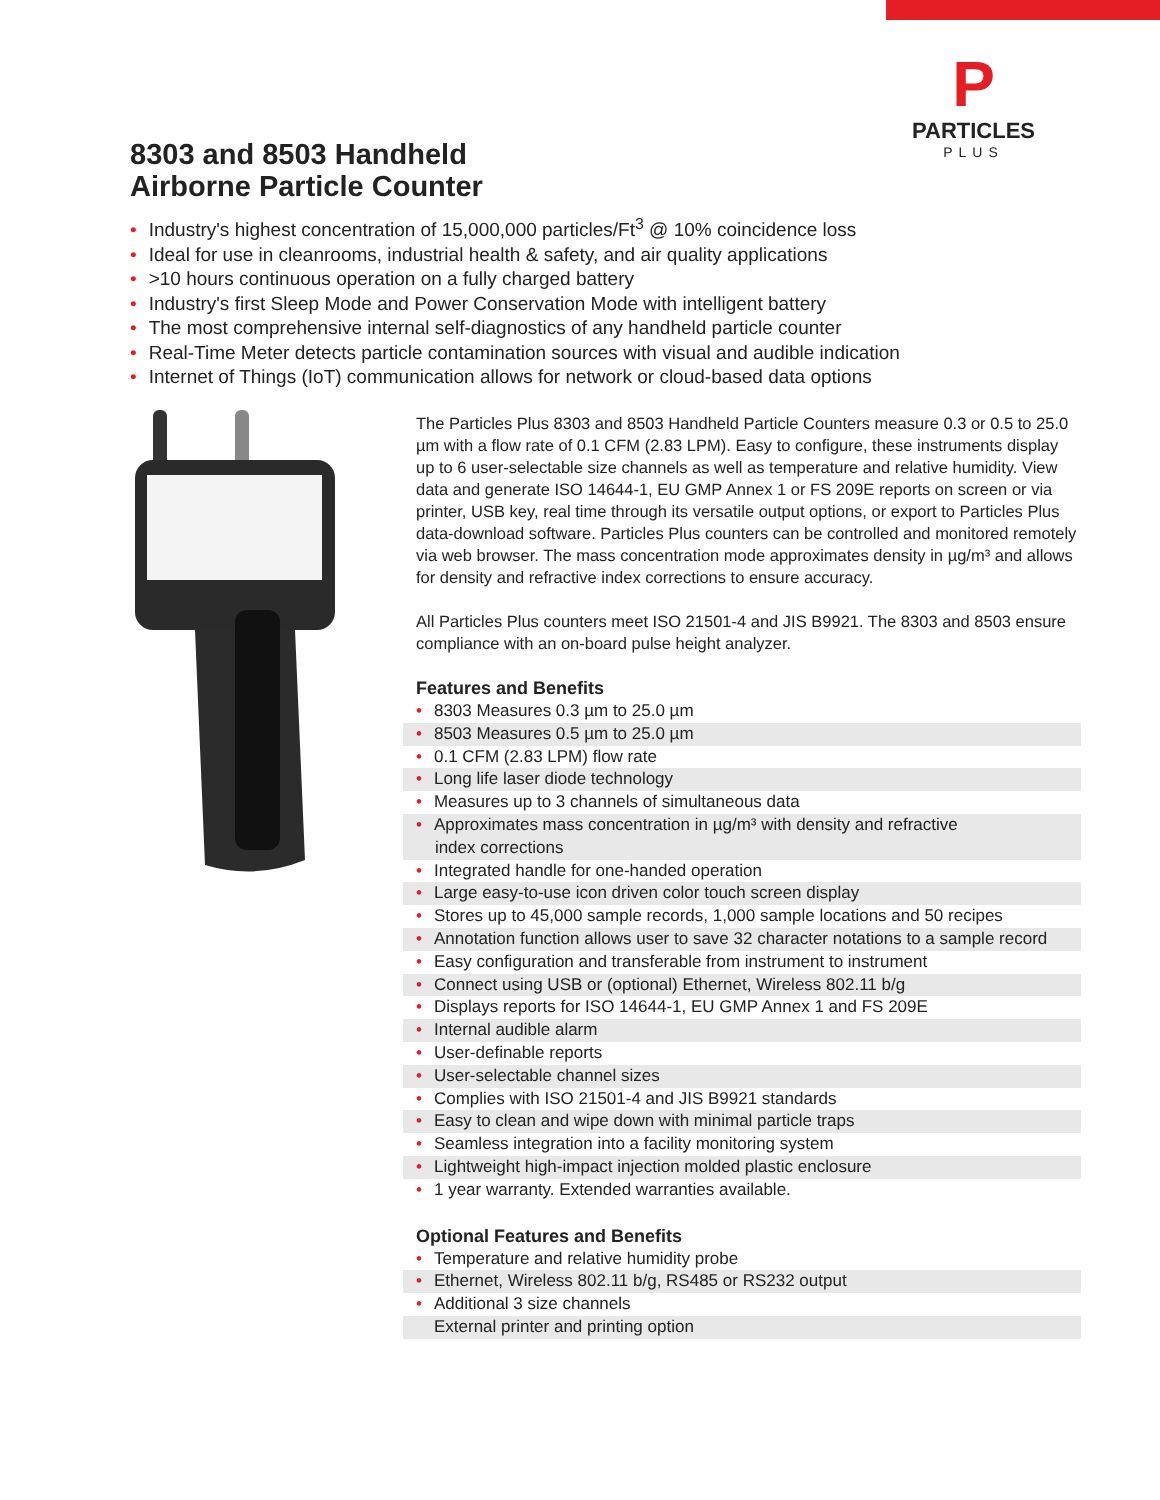P
PARTICLES
PLUS
8303 and 8503 Handheld
Airborne Particle Counter
• Industry's highest concentration of 15,000,000 particles/Ft<sup>3</sup> @ 10% coincidence loss
• Ideal for use in cleanrooms, industrial health & safety, and air quality applications
• >10 hours continuous operation on a fully charged battery
• Industry's first Sleep Mode and Power Conservation Mode with intelligent battery
• The most comprehensive internal self-diagnostics of any handheld particle counter
• Real-Time Meter detects particle contamination sources with visual and audible indication
• Internet of Things (IoT) communication allows for network or cloud-based data options
The Particles Plus 8303 and 8503 Handheld Particle Counters measure 0.3 or 0.5 to 25.0 µm with a flow rate of 0.1 CFM (2.83 LPM). Easy to configure, these instruments display up to 6 user-selectable size channels as well as temperature and relative humidity. View data and generate ISO 14644-1, EU GMP Annex 1 or FS 209E reports on screen or via printer, USB key, real time through its versatile output options, or export to Particles Plus data-download software. Particles Plus counters can be controlled and monitored remotely via web browser. The mass concentration mode approximates density in µg/m³ and allows for density and refractive index corrections to ensure accuracy.
All Particles Plus counters meet ISO 21501-4 and JIS B9921. The 8303 and 8503 ensure compliance with an on-board pulse height analyzer.
Features and Benefits
• 8303 Measures 0.3 µm to 25.0 µm
• 8503 Measures 0.5 µm to 25.0 µm
• 0.1 CFM (2.83 LPM) flow rate
• Long life laser diode technology
• Measures up to 3 channels of simultaneous data
• Approximates mass concentration in µg/m³ with density and refractive
index corrections
• Integrated handle for one-handed operation
• Large easy-to-use icon driven color touch screen display
• Stores up to 45,000 sample records, 1,000 sample locations and 50 recipes
• Annotation function allows user to save 32 character notations to a sample record
• Easy configuration and transferable from instrument to instrument
• Connect using USB or (optional) Ethernet, Wireless 802.11 b/g
• Displays reports for ISO 14644-1, EU GMP Annex 1 and FS 209E
• Internal audible alarm
• User-definable reports
• User-selectable channel sizes
• Complies with ISO 21501-4 and JIS B9921 standards
• Easy to clean and wipe down with minimal particle traps
• Seamless integration into a facility monitoring system
• Lightweight high-impact injection molded plastic enclosure
• 1 year warranty. Extended warranties available.
Optional Features and Benefits
• Temperature and relative humidity probe
• Ethernet, Wireless 802.11 b/g, RS485 or RS232 output
• Additional 3 size channels
• External printer and printing option